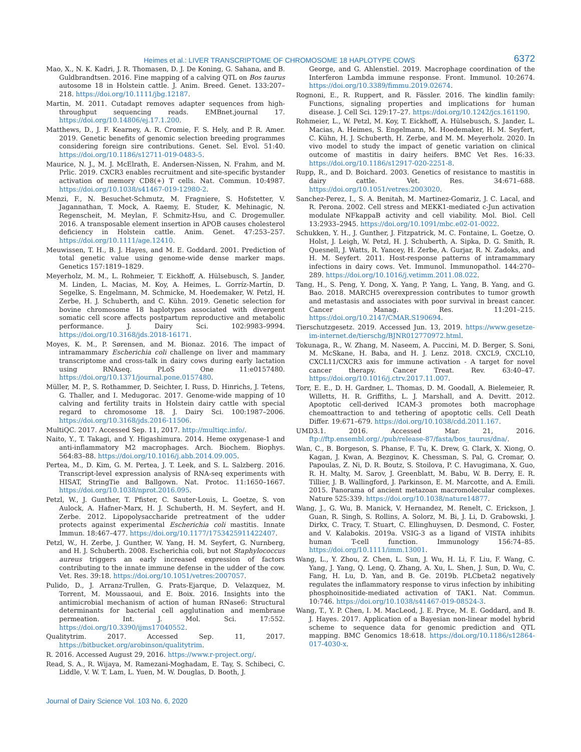Heimes et al.: LIVER TRANSCRIPTOME OF CHROMOSOME 18 HAPLOTYPE COWS 6372
Mao, X., N. K. Kadri, J. R. Thomasen, D. J. De Koning, G. Sahana, and B. Guldbrandtsen. 2016. Fine mapping of a calving QTL on Bos taurus autosome 18 in Holstein cattle. J. Anim. Breed. Genet. 133:207–218. https://doi.org/10.1111/jbg.12187.
Martin, M. 2011. Cutadapt removes adapter sequences from high-throughput sequencing reads. EMBnet.journal 17. https://doi.org/10.14806/ej.17.1.200.
Matthews, D., J. F. Kearney, A. R. Cromie, F. S. Hely, and P. R. Amer. 2019. Genetic benefits of genomic selection breeding programmes considering foreign sire contributions. Genet. Sel. Evol. 51:40. https://doi.org/10.1186/s12711-019-0483-5.
Maurice, N. J., M. J. McElrath, E. Andersen-Nissen, N. Frahm, and M. Prlic. 2019. CXCR3 enables recruitment and site-specific bystander activation of memory CD8(+) T cells. Nat. Commun. 10:4987. https://doi.org/10.1038/s41467-019-12980-2.
Menzi, F., N. Besuchet-Schmutz, M. Fragniere, S. Hofstetter, V. Jagannathan, T. Mock, A. Raemy, E. Studer, K. Mehinagic, N. Regenscheit, M. Meylan, F. Schmitz-Hsu, and C. Drogemuller. 2016. A transposable element insertion in APOB causes cholesterol deficiency in Holstein cattle. Anim. Genet. 47:253–257. https://doi.org/10.1111/age.12410.
Meuwissen, T. H., B. J. Hayes, and M. E. Goddard. 2001. Prediction of total genetic value using genome-wide dense marker maps. Genetics 157:1819–1829.
Meyerholz, M. M., L. Rohmeier, T. Eickhoff, A. Hülsebusch, S. Jander, M. Linden, L. Macias, M. Koy, A. Heimes, L. Gorríz-Martín, D. Segelke, S. Engelmann, M. Schmicke, M. Hoedemaker, W. Petzl, H. Zerbe, H. J. Schuberth, and C. Kühn. 2019. Genetic selection for bovine chromosome 18 haplotypes associated with divergent somatic cell score affects postpartum reproductive and metabolic performance. J. Dairy Sci. 102:9983–9994. https://doi.org/10.3168/jds.2018-16171.
Moyes, K. M., P. Sørensen, and M. Bionaz. 2016. The impact of intramammary Escherichia coli challenge on liver and mammary transcriptome and cross-talk in dairy cows during early lactation using RNAseq. PLoS One 11:e0157480. https://doi.org/10.1371/journal.pone.0157480.
Müller, M. P., S. Rothammer, D. Seichter, I. Russ, D. Hinrichs, J. Tetens, G. Thaller, and I. Medugorac. 2017. Genome-wide mapping of 10 calving and fertility traits in Holstein dairy cattle with special regard to chromosome 18. J. Dairy Sci. 100:1987–2006. https://doi.org/10.3168/jds.2016-11506.
MultiQC. 2017. Accessed Sep. 11, 2017. http://multiqc.info/.
Naito, Y., T. Takagi, and Y. Higashimura. 2014. Heme oxygenase-1 and anti-inflammatory M2 macrophages. Arch. Biochem. Biophys. 564:83–88. https://doi.org/10.1016/j.abb.2014.09.005.
Pertea, M., D. Kim, G. M. Pertea, J. T. Leek, and S. L. Salzberg. 2016. Transcript-level expression analysis of RNA-seq experiments with HISAT, StringTie and Ballgown. Nat. Protoc. 11:1650–1667. https://doi.org/10.1038/nprot.2016.095.
Petzl, W., J. Gunther, T. Pfister, C. Sauter-Louis, L. Goetze, S. von Aulock, A. Hafner-Marx, H. J. Schuberth, H. M. Seyfert, and H. Zerbe. 2012. Lipopolysaccharide pretreatment of the udder protects against experimental Escherichia coli mastitis. Innate Immun. 18:467–477. https://doi.org/10.1177/1753425911422407.
Petzl, W., H. Zerbe, J. Gunther, W. Yang, H. M. Seyfert, G. Nurnberg, and H. J. Schuberth. 2008. Escherichia coli, but not Staphylococcus aureus triggers an early increased expression of factors contributing to the innate immune defense in the udder of the cow. Vet. Res. 39:18. https://doi.org/10.1051/vetres:2007057.
Pulido, D., J. Arranz-Trullen, G. Prats-Ejarque, D. Velazquez, M. Torrent, M. Moussaoui, and E. Boix. 2016. Insights into the antimicrobial mechanism of action of human RNase6: Structural determinants for bacterial cell agglutination and membrane permeation. Int. J. Mol. Sci. 17:552. https://doi.org/10.3390/ijms17040552.
Qualitytrim. 2017. Accessed Sep. 11, 2017. https://bitbucket.org/arobinson/qualitytrim.
R. 2016. Accessed August 29, 2016. https://www.r-project.org/.
Read, S. A., R. Wijaya, M. Ramezani-Moghadam, E. Tay, S. Schibeci, C. Liddle, V. W. T. Lam, L. Yuen, M. W. Douglas, D. Booth, J.
George, and G. Ahlenstiel. 2019. Macrophage coordination of the Interferon Lambda immune response. Front. Immunol. 10:2674. https://doi.org/10.3389/fimmu.2019.02674.
Rognoni, E., R. Ruppert, and R. Fässler. 2016. The kindlin family: Functions, signaling properties and implications for human disease. J. Cell Sci. 129:17–27. https://doi.org/10.1242/jcs.161190.
Rohmeier, L., W. Petzl, M. Koy, T. Eickhoff, A. Hülsebusch, S. Jander, L. Macias, A. Heimes, S. Engelmann, M. Hoedemaker, H. M. Seyfert, C. Kühn, H. J. Schuberth, H. Zerbe, and M. M. Meyerholz. 2020. In vivo model to study the impact of genetic variation on clinical outcome of mastitis in dairy heifers. BMC Vet Res. 16:33. https://doi.org/10.1186/s12917-020-2251-8.
Rupp, R., and D. Boichard. 2003. Genetics of resistance to mastitis in dairy cattle. Vet. Res. 34:671–688. https://doi.org/10.1051/vetres:2003020.
Sanchez-Perez, I., S. A. Benitah, M. Martinez-Gomariz, J. C. Lacal, and R. Perona. 2002. Cell stress and MEKK1-mediated c-Jun activation modulate NFkappaB activity and cell viability. Mol. Biol. Cell 13:2933–2945. https://doi.org/10.1091/mbc.e02-01-0022.
Schukken, Y. H., J. Gunther, J. Fitzpatrick, M. C. Fontaine, L. Goetze, O. Holst, J. Leigh, W. Petzl, H. J. Schuberth, A. Sipka, D. G. Smith, R. Quesnell, J. Watts, R. Yancey, H. Zerbe, A. Gurjar, R. N. Zadoks, and H. M. Seyfert. 2011. Host-response patterns of intramammary infections in dairy cows. Vet. Immunol. Immunopathol. 144:270–289. https://doi.org/10.1016/j.vetimm.2011.08.022.
Tang, H., S. Peng, Y. Dong, X. Yang, P. Yang, L. Yang, B. Yang, and G. Bao. 2018. MARCH5 overexpression contributes to tumor growth and metastasis and associates with poor survival in breast cancer. Cancer Manag. Res. 11:201–215. https://doi.org/10.2147/CMAR.S190694.
Tierschutzgesetz. 2019. Accessed Jun. 13, 2019. https://www.gesetze-im-internet.de/tierschg/BJNR012770972.html.
Tokunaga, R., W. Zhang, M. Naseem, A. Puccini, M. D. Berger, S. Soni, M. McSkane, H. Baba, and H. J. Lenz. 2018. CXCL9, CXCL10, CXCL11/CXCR3 axis for immune activation - A target for novel cancer therapy. Cancer Treat. Rev. 63:40–47. https://doi.org/10.1016/j.ctrv.2017.11.007.
Torr, E. E., D. H. Gardner, L. Thomas, D. M. Goodall, A. Bielemeier, R. Willetts, H. R. Griffiths, L. J. Marshall, and A. Devitt. 2012. Apoptotic cell-derived ICAM-3 promotes both macrophage chemoattraction to and tethering of apoptotic cells. Cell Death Differ. 19:671–679. https://doi.org/10.1038/cdd.2011.167.
UMD3.1. 2016. Accessed Mar. 21, 2016. ftp://ftp.ensembl.org/./pub/release-87/fasta/bos_taurus/dna/.
Wan, C., B. Borgeson, S. Phanse, F. Tu, K. Drew, G. Clark, X. Xiong, O. Kagan, J. Kwan, A. Bezginov, K. Chessman, S. Pal, G. Cromar, O. Papoulas, Z. Ni, D. R. Boutz, S. Stoilova, P. C. Havugimana, X. Guo, R. H. Malty, M. Sarov, J. Greenblatt, M. Babu, W. B. Derry, E. R. Tillier, J. B. Wallingford, J. Parkinson, E. M. Marcotte, and A. Emili. 2015. Panorama of ancient metazoan macromolecular complexes. Nature 525:339. https://doi.org/10.1038/nature14877.
Wang, J., G. Wu, B. Manick, V. Hernandez, M. Renelt, C. Erickson, J. Guan, R. Singh, S. Rollins, A. Solorz, M. Bi, J. Li, D. Grabowski, J. Dirkx, C. Tracy, T. Stuart, C. Ellinghuysen, D. Desmond, C. Foster, and V. Kalabokis. 2019a. VSIG-3 as a ligand of VISTA inhibits human T-cell function. Immunology 156:74–85. https://doi.org/10.1111/imm.13001.
Wang, L., Y. Zhou, Z. Chen, L. Sun, J. Wu, H. Li, F. Liu, F. Wang, C. Yang, J. Yang, Q. Leng, Q. Zhang, A. Xu, L. Shen, J. Sun, D. Wu, C. Fang, H. Lu, D. Yan, and B. Ge. 2019b. PLCbeta2 negatively regulates the inflammatory response to virus infection by inhibiting phosphoinositide-mediated activation of TAK1. Nat. Commun. 10:746. https://doi.org/10.1038/s41467-019-08524-3.
Wang, T., Y. P. Chen, I. M. MacLeod, J. E. Pryce, M. E. Goddard, and B. J. Hayes. 2017. Application of a Bayesian non-linear model hybrid scheme to sequence data for genomic prediction and QTL mapping. BMC Genomics 18:618. https://doi.org/10.1186/s12864-017-4030-x.
Journal of Dairy Science Vol. 103 No. 6, 2020